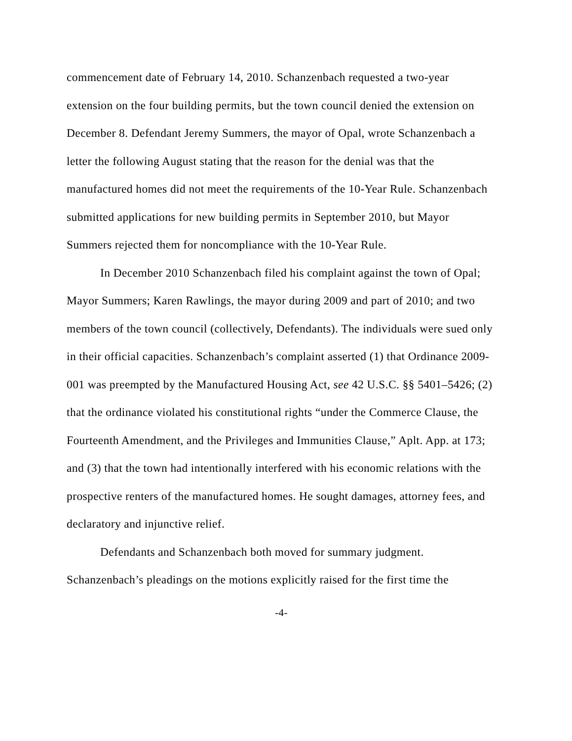commencement date of February 14, 2010. Schanzenbach requested a two-year extension on the four building permits, but the town council denied the extension on December 8. Defendant Jeremy Summers, the mayor of Opal, wrote Schanzenbach a letter the following August stating that the reason for the denial was that the manufactured homes did not meet the requirements of the 10-Year Rule. Schanzenbach submitted applications for new building permits in September 2010, but Mayor Summers rejected them for noncompliance with the 10-Year Rule.
In December 2010 Schanzenbach filed his complaint against the town of Opal; Mayor Summers; Karen Rawlings, the mayor during 2009 and part of 2010; and two members of the town council (collectively, Defendants). The individuals were sued only in their official capacities. Schanzenbach’s complaint asserted (1) that Ordinance 2009-001 was preempted by the Manufactured Housing Act, see 42 U.S.C. §§ 5401–5426; (2) that the ordinance violated his constitutional rights “under the Commerce Clause, the Fourteenth Amendment, and the Privileges and Immunities Clause,” Aplt. App. at 173; and (3) that the town had intentionally interfered with his economic relations with the prospective renters of the manufactured homes. He sought damages, attorney fees, and declaratory and injunctive relief.
Defendants and Schanzenbach both moved for summary judgment. Schanzenbach’s pleadings on the motions explicitly raised for the first time the
-4-